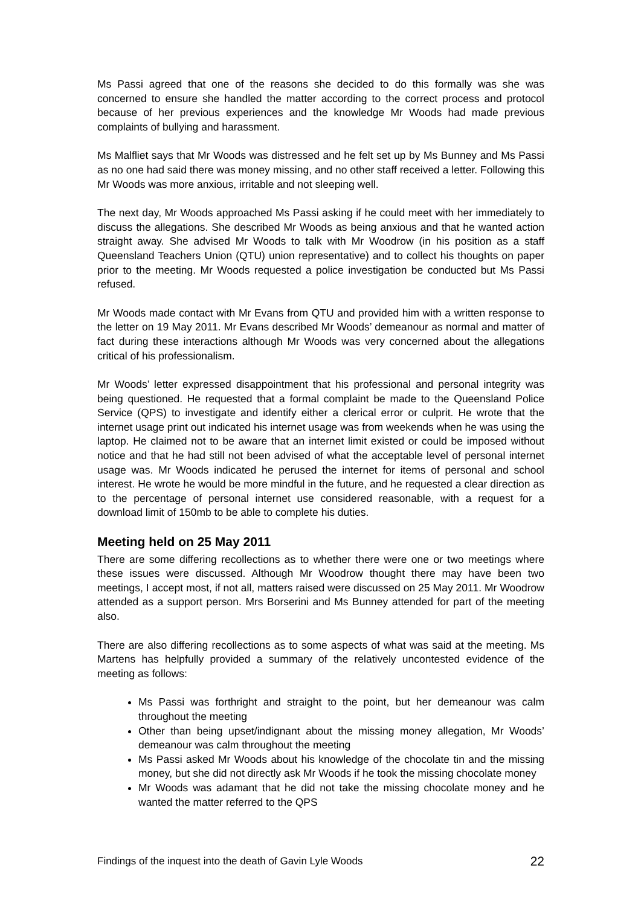Ms Passi agreed that one of the reasons she decided to do this formally was she was concerned to ensure she handled the matter according to the correct process and protocol because of her previous experiences and the knowledge Mr Woods had made previous complaints of bullying and harassment.
Ms Malfliet says that Mr Woods was distressed and he felt set up by Ms Bunney and Ms Passi as no one had said there was money missing, and no other staff received a letter. Following this Mr Woods was more anxious, irritable and not sleeping well.
The next day, Mr Woods approached Ms Passi asking if he could meet with her immediately to discuss the allegations. She described Mr Woods as being anxious and that he wanted action straight away. She advised Mr Woods to talk with Mr Woodrow (in his position as a staff Queensland Teachers Union (QTU) union representative) and to collect his thoughts on paper prior to the meeting. Mr Woods requested a police investigation be conducted but Ms Passi refused.
Mr Woods made contact with Mr Evans from QTU and provided him with a written response to the letter on 19 May 2011. Mr Evans described Mr Woods’ demeanour as normal and matter of fact during these interactions although Mr Woods was very concerned about the allegations critical of his professionalism.
Mr Woods’ letter expressed disappointment that his professional and personal integrity was being questioned. He requested that a formal complaint be made to the Queensland Police Service (QPS) to investigate and identify either a clerical error or culprit. He wrote that the internet usage print out indicated his internet usage was from weekends when he was using the laptop. He claimed not to be aware that an internet limit existed or could be imposed without notice and that he had still not been advised of what the acceptable level of personal internet usage was. Mr Woods indicated he perused the internet for items of personal and school interest. He wrote he would be more mindful in the future, and he requested a clear direction as to the percentage of personal internet use considered reasonable, with a request for a download limit of 150mb to be able to complete his duties.
Meeting held on 25 May 2011
There are some differing recollections as to whether there were one or two meetings where these issues were discussed. Although Mr Woodrow thought there may have been two meetings, I accept most, if not all, matters raised were discussed on 25 May 2011. Mr Woodrow attended as a support person. Mrs Borserini and Ms Bunney attended for part of the meeting also.
There are also differing recollections as to some aspects of what was said at the meeting. Ms Martens has helpfully provided a summary of the relatively uncontested evidence of the meeting as follows:
Ms Passi was forthright and straight to the point, but her demeanour was calm throughout the meeting
Other than being upset/indignant about the missing money allegation, Mr Woods’ demeanour was calm throughout the meeting
Ms Passi asked Mr Woods about his knowledge of the chocolate tin and the missing money, but she did not directly ask Mr Woods if he took the missing chocolate money
Mr Woods was adamant that he did not take the missing chocolate money and he wanted the matter referred to the QPS
Findings of the inquest into the death of Gavin Lyle Woods 22